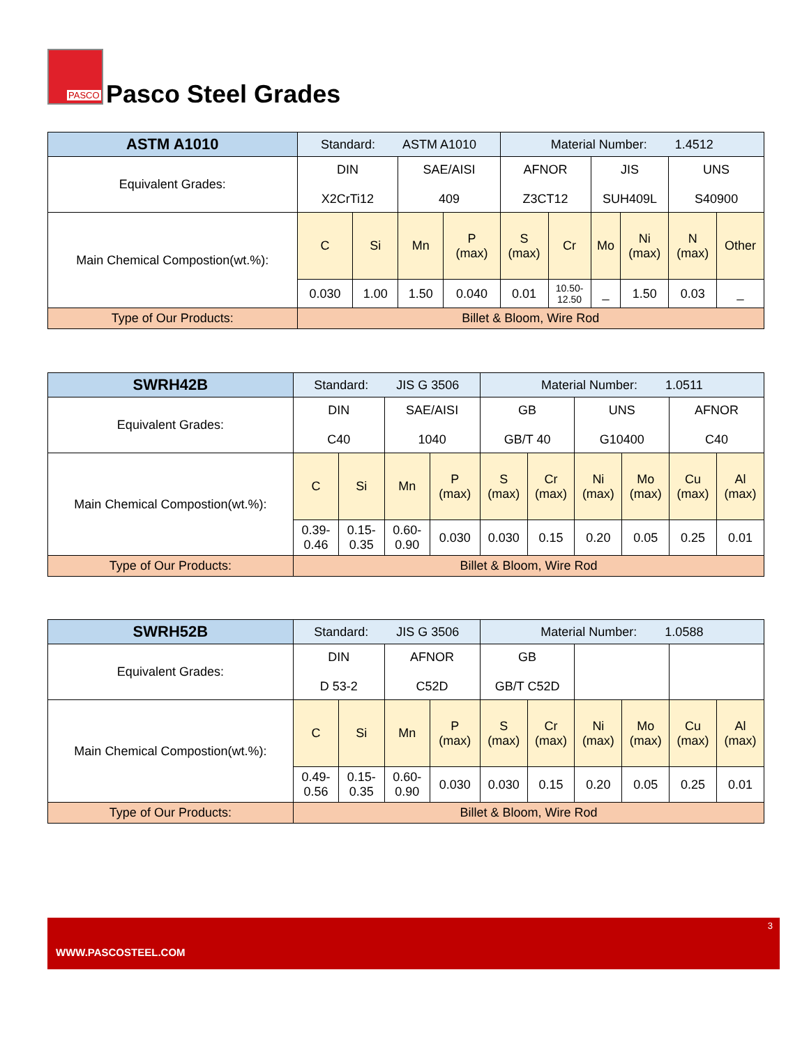PASCO
Pasco Steel Grades
| ASTM A1010 | Standard: ASTM A1010 | | | | Material Number: 1.4512 | | | | | |
| Equivalent Grades: | DIN X2CrTi12 | | SAE/AISI 409 | | AFNOR Z3CT12 | | JIS SUH409L | | UNS S40900 | |
| Main Chemical Compostion(wt.%): | C | Si | Mn | P (max) | S (max) | Cr | Mo | Ni (max) | N (max) | Other |
| | 0.030 | 1.00 | 1.50 | 0.040 | 0.01 | 10.50- 12.50 | _ | 1.50 | 0.03 | _ |
| Type of Our Products: | Billet & Bloom, Wire Rod | | | | | | | | | |
| SWRH42B | Standard: JIS G 3506 | | | | Material Number: 1.0511 | | | | | |
| Equivalent Grades: | DIN C40 | | SAE/AISI 1040 | | GB GB/T 40 | | UNS G10400 | | AFNOR C40 | |
| Main Chemical Compostion(wt.%): | C | Si | Mn | P (max) | S (max) | Cr (max) | Ni (max) | Mo (max) | Cu (max) | Al (max) |
| | 0.39- 0.46 | 0.15- 0.35 | 0.60- 0.90 | 0.030 | 0.030 | 0.15 | 0.20 | 0.05 | 0.25 | 0.01 |
| Type of Our Products: | Billet & Bloom, Wire Rod | | | | | | | | | |
| SWRH52B | Standard: JIS G 3506 | | | | Material Number: 1.0588 | | | | | |
| Equivalent Grades: | DIN D 53-2 | | AFNOR C52D | | GB GB/T C52D | | | | | |
| Main Chemical Compostion(wt.%): | C | Si | Mn | P (max) | S (max) | Cr (max) | Ni (max) | Mo (max) | Cu (max) | Al (max) |
| | 0.49- 0.56 | 0.15- 0.35 | 0.60- 0.90 | 0.030 | 0.030 | 0.15 | 0.20 | 0.05 | 0.25 | 0.01 |
| Type of Our Products: | Billet & Bloom, Wire Rod | | | | | | | | | |
3
WWW.PASCOSTEEL.COM